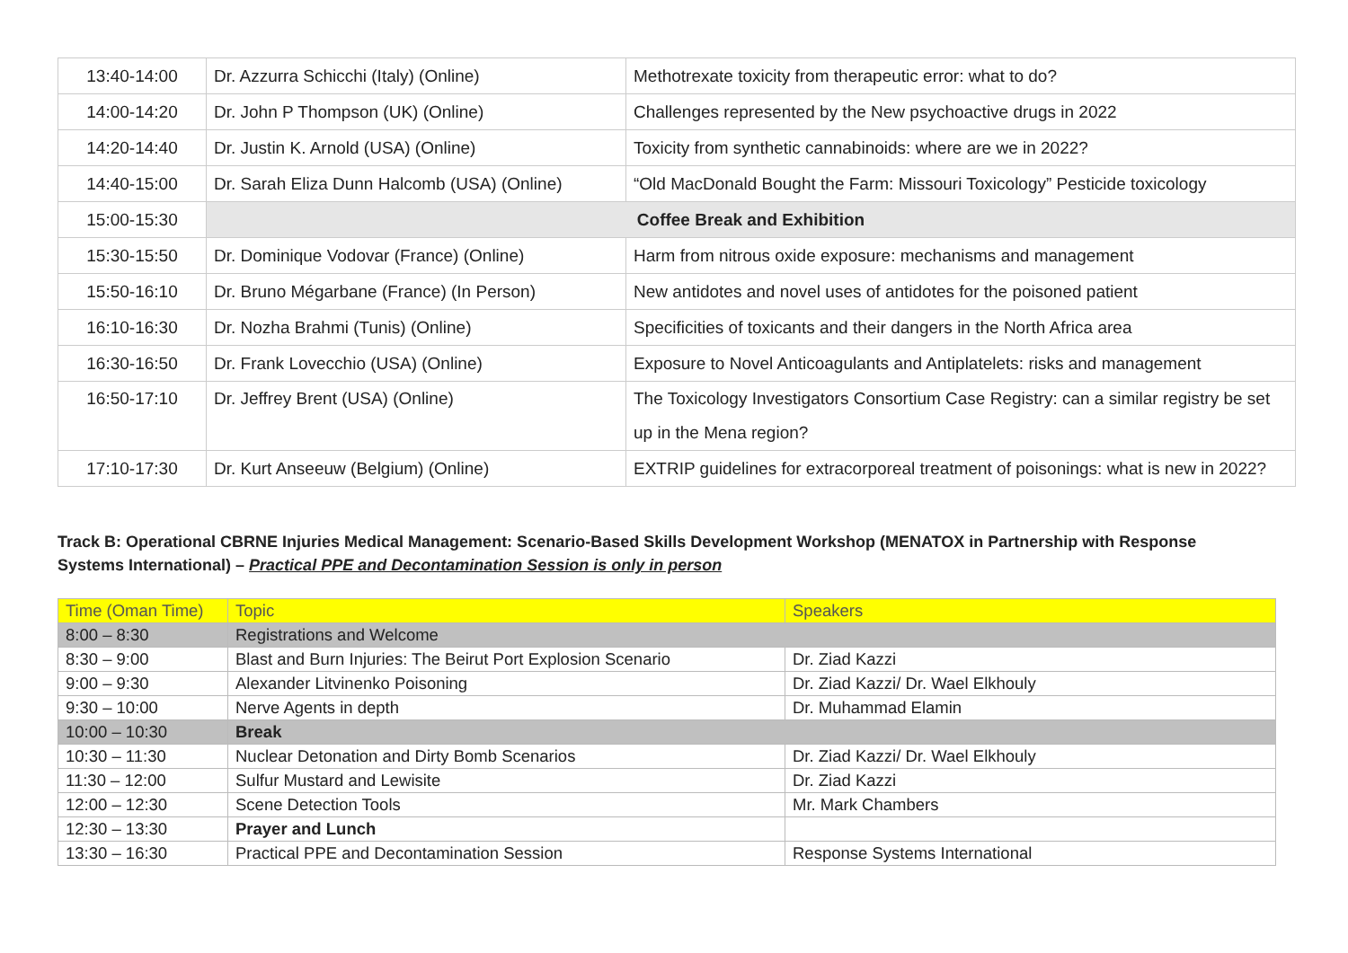| 13:40-14:00 | Dr. Azzurra Schicchi (Italy) (Online) | Methotrexate toxicity from therapeutic error: what to do? |
| 14:00-14:20 | Dr. John P Thompson (UK) (Online) | Challenges represented by the New psychoactive drugs in 2022 |
| 14:20-14:40 | Dr. Justin K. Arnold (USA) (Online) | Toxicity from synthetic cannabinoids: where are we in 2022? |
| 14:40-15:00 | Dr. Sarah Eliza Dunn Halcomb (USA) (Online) | “Old MacDonald Bought the Farm: Missouri Toxicology” Pesticide toxicology |
| 15:00-15:30 | Coffee Break and Exhibition | |
| 15:30-15:50 | Dr. Dominique Vodovar (France) (Online) | Harm from nitrous oxide exposure: mechanisms and management |
| 15:50-16:10 | Dr. Bruno Mégarbane (France) (In Person) | New antidotes and novel uses of antidotes for the poisoned patient |
| 16:10-16:30 | Dr. Nozha Brahmi (Tunis) (Online) | Specificities of toxicants and their dangers in the North Africa area |
| 16:30-16:50 | Dr. Frank Lovecchio (USA) (Online) | Exposure to Novel Anticoagulants and Antiplatelets: risks and management |
| 16:50-17:10 | Dr. Jeffrey Brent (USA) (Online) | The Toxicology Investigators Consortium Case Registry: can a similar registry be set up in the Mena region? |
| 17:10-17:30 | Dr. Kurt Anseeuw (Belgium) (Online) | EXTRIP guidelines for extracorporeal treatment of poisonings: what is new in 2022? |
Track B: Operational CBRNE Injuries Medical Management: Scenario-Based Skills Development Workshop (MENATOX in Partnership with Response Systems International) – Practical PPE and Decontamination Session is only in person
| Time (Oman Time) | Topic | Speakers |
| 8:00 – 8:30 | Registrations and Welcome | |
| 8:30 – 9:00 | Blast and Burn Injuries: The Beirut Port Explosion Scenario | Dr. Ziad Kazzi |
| 9:00 – 9:30 | Alexander Litvinenko Poisoning | Dr. Ziad Kazzi/ Dr. Wael Elkhouly |
| 9:30 – 10:00 | Nerve Agents in depth | Dr. Muhammad Elamin |
| 10:00 – 10:30 | Break | |
| 10:30 – 11:30 | Nuclear Detonation and Dirty Bomb Scenarios | Dr. Ziad Kazzi/ Dr. Wael Elkhouly |
| 11:30 – 12:00 | Sulfur Mustard and Lewisite | Dr. Ziad Kazzi |
| 12:00 – 12:30 | Scene Detection Tools | Mr. Mark Chambers |
| 12:30 – 13:30 | Prayer and Lunch | |
| 13:30 – 16:30 | Practical PPE and Decontamination Session | Response Systems International |